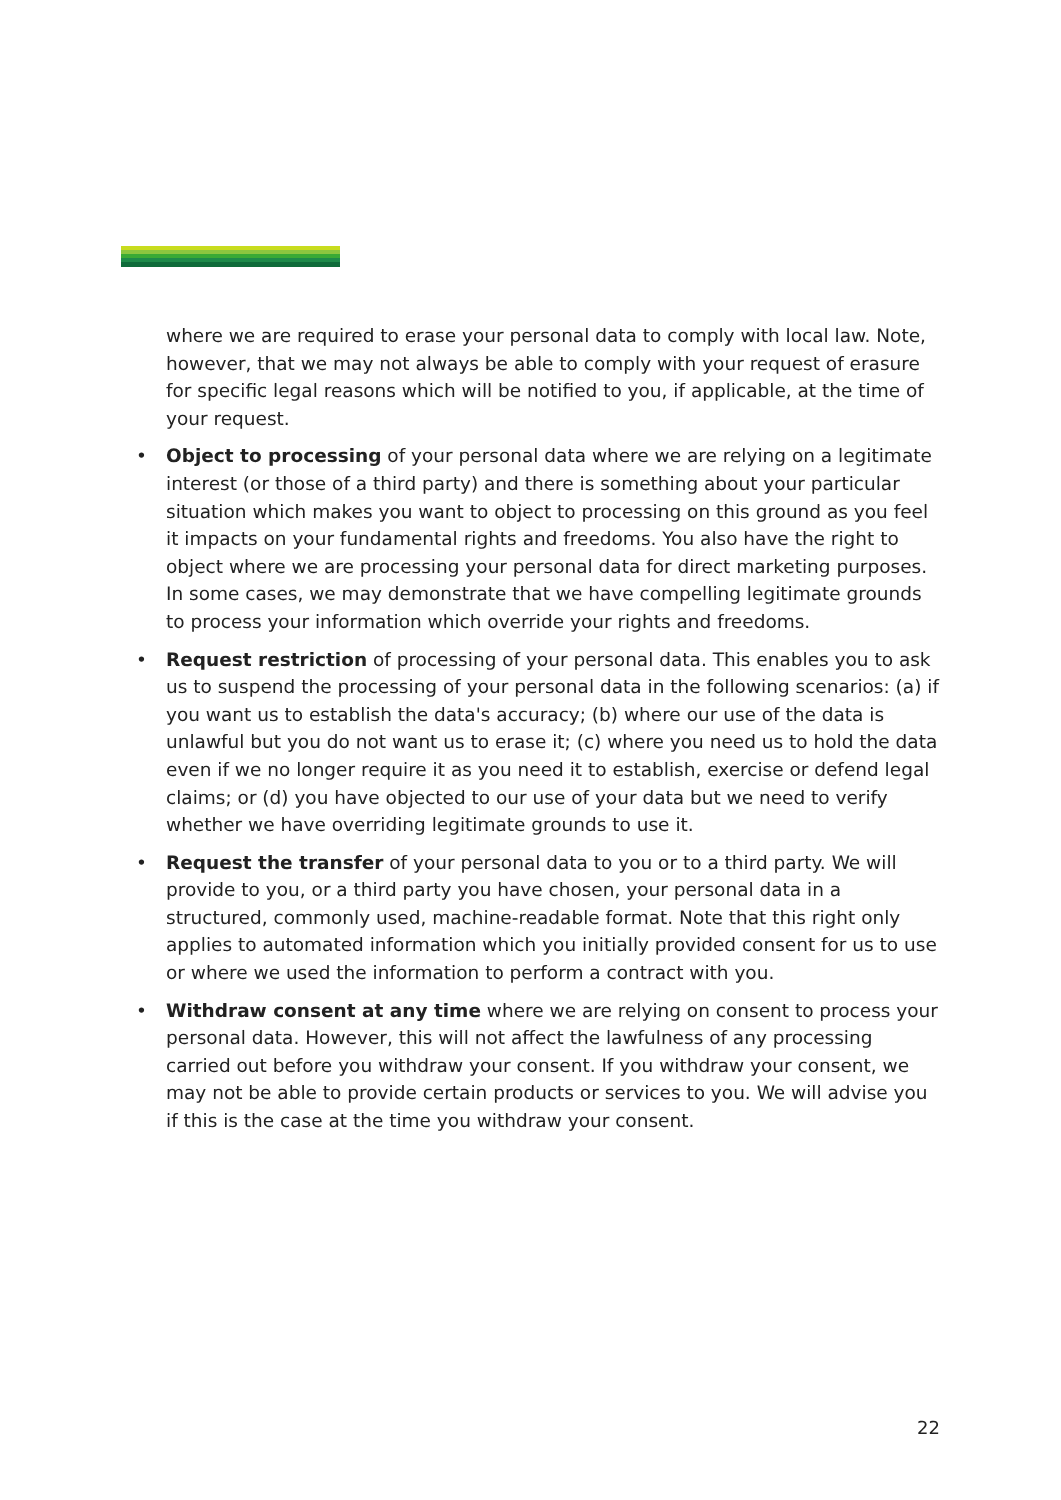where we are required to erase your personal data to comply with local law. Note, however, that we may not always be able to comply with your request of erasure for specific legal reasons which will be notified to you, if applicable, at the time of your request.
• Object to processing of your personal data where we are relying on a legitimate interest (or those of a third party) and there is something about your particular situation which makes you want to object to processing on this ground as you feel it impacts on your fundamental rights and freedoms. You also have the right to object where we are processing your personal data for direct marketing purposes. In some cases, we may demonstrate that we have compelling legitimate grounds to process your information which override your rights and freedoms.
• Request restriction of processing of your personal data. This enables you to ask us to suspend the processing of your personal data in the following scenarios: (a) if you want us to establish the data's accuracy; (b) where our use of the data is unlawful but you do not want us to erase it; (c) where you need us to hold the data even if we no longer require it as you need it to establish, exercise or defend legal claims; or (d) you have objected to our use of your data but we need to verify whether we have overriding legitimate grounds to use it.
• Request the transfer of your personal data to you or to a third party. We will provide to you, or a third party you have chosen, your personal data in a structured, commonly used, machine-readable format. Note that this right only applies to automated information which you initially provided consent for us to use or where we used the information to perform a contract with you.
• Withdraw consent at any time where we are relying on consent to process your personal data. However, this will not affect the lawfulness of any processing carried out before you withdraw your consent. If you withdraw your consent, we may not be able to provide certain products or services to you. We will advise you if this is the case at the time you withdraw your consent.
22